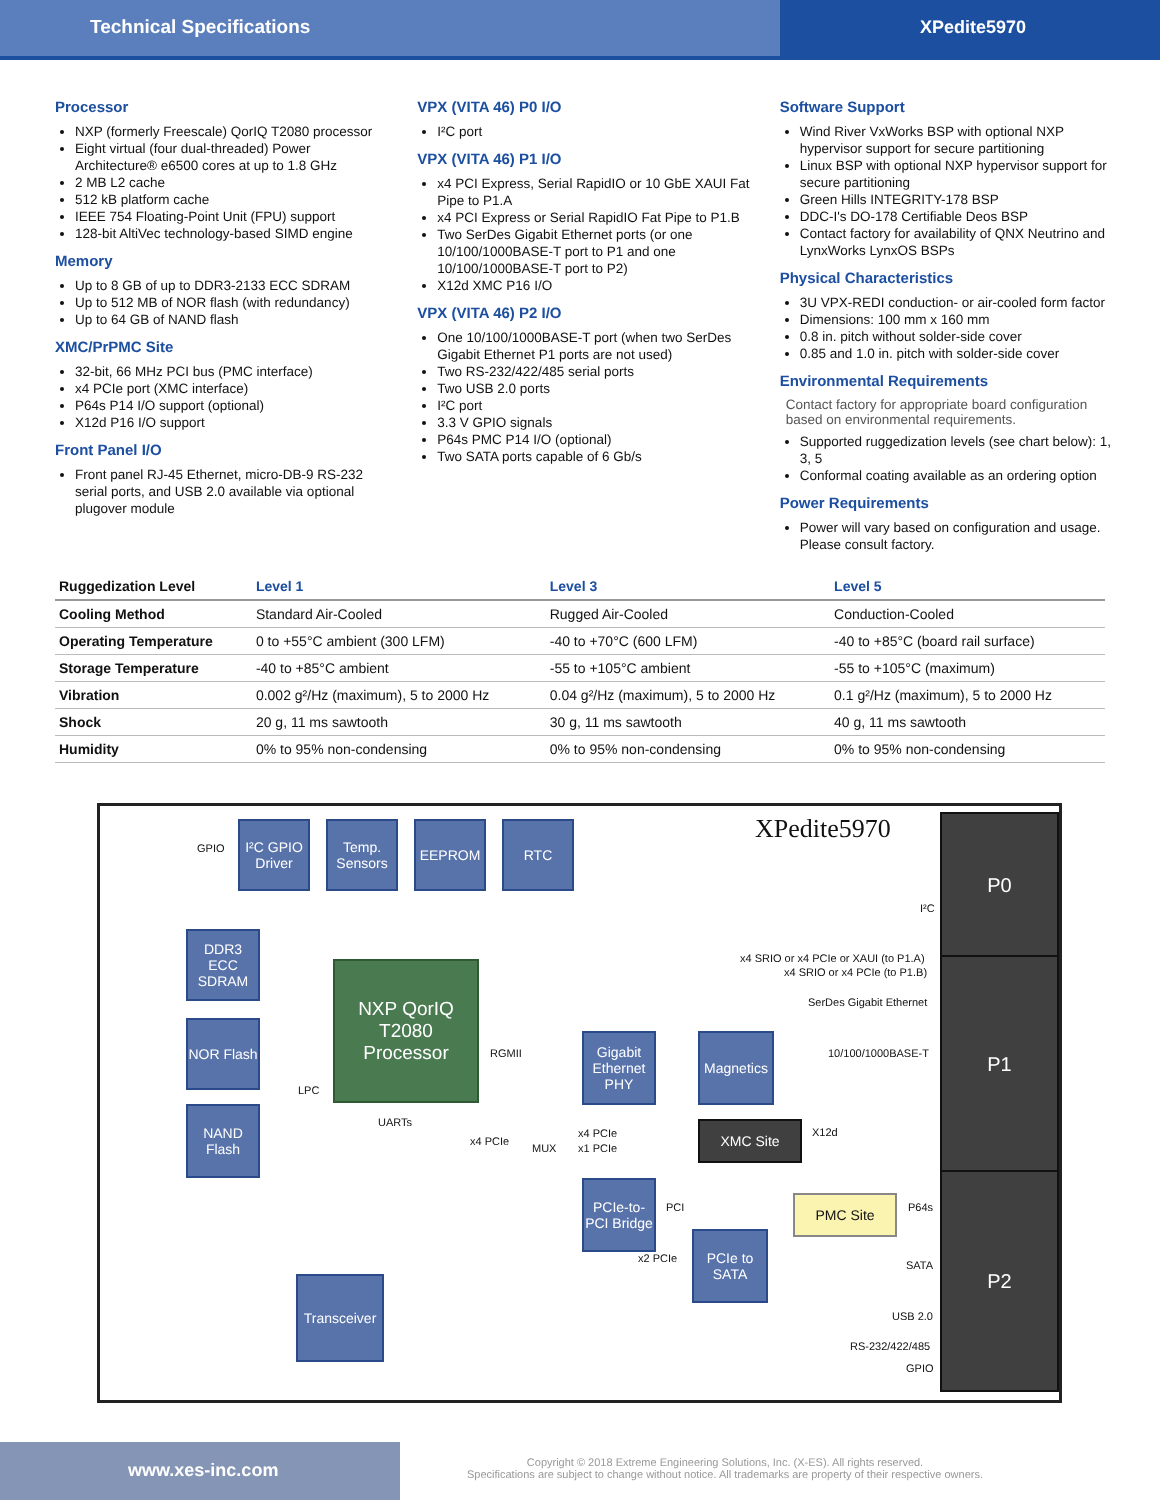Technical Specifications XPedite5970
Processor
NXP (formerly Freescale) QorIQ T2080 processor
Eight virtual (four dual-threaded) Power Architecture® e6500 cores at up to 1.8 GHz
2 MB L2 cache
512 kB platform cache
IEEE 754 Floating-Point Unit (FPU) support
128-bit AltiVec technology-based SIMD engine
Memory
Up to 8 GB of up to DDR3-2133 ECC SDRAM
Up to 512 MB of NOR flash (with redundancy)
Up to 64 GB of NAND flash
XMC/PrPMC Site
32-bit, 66 MHz PCI bus (PMC interface)
x4 PCIe port (XMC interface)
P64s P14 I/O support (optional)
X12d P16 I/O support
Front Panel I/O
Front panel RJ-45 Ethernet, micro-DB-9 RS-232 serial ports, and USB 2.0 available via optional plugover module
VPX (VITA 46) P0 I/O
I²C port
VPX (VITA 46) P1 I/O
x4 PCI Express, Serial RapidIO or 10 GbE XAUI Fat Pipe to P1.A
x4 PCI Express or Serial RapidIO Fat Pipe to P1.B
Two SerDes Gigabit Ethernet ports (or one 10/100/1000BASE-T port to P1 and one 10/100/1000BASE-T port to P2)
X12d XMC P16 I/O
VPX (VITA 46) P2 I/O
One 10/100/1000BASE-T port (when two SerDes Gigabit Ethernet P1 ports are not used)
Two RS-232/422/485 serial ports
Two USB 2.0 ports
I²C port
3.3 V GPIO signals
P64s PMC P14 I/O (optional)
Two SATA ports capable of 6 Gb/s
Software Support
Wind River VxWorks BSP with optional NXP hypervisor support for secure partitioning
Linux BSP with optional NXP hypervisor support for secure partitioning
Green Hills INTEGRITY-178 BSP
DDC-I's DO-178 Certifiable Deos BSP
Contact factory for availability of QNX Neutrino and LynxWorks LynxOS BSPs
Physical Characteristics
3U VPX-REDI conduction- or air-cooled form factor
Dimensions: 100 mm x 160 mm
0.8 in. pitch without solder-side cover
0.85 and 1.0 in. pitch with solder-side cover
Environmental Requirements
Contact factory for appropriate board configuration based on environmental requirements.
Supported ruggedization levels (see chart below): 1, 3, 5
Conformal coating available as an ordering option
Power Requirements
Power will vary based on configuration and usage. Please consult factory.
| Ruggedization Level | Level 1 | Level 3 | Level 5 |
| --- | --- | --- | --- |
| Cooling Method | Standard Air-Cooled | Rugged Air-Cooled | Conduction-Cooled |
| Operating Temperature | 0 to +55°C ambient (300 LFM) | -40 to +70°C (600 LFM) | -40 to +85°C (board rail surface) |
| Storage Temperature | -40 to +85°C ambient | -55 to +105°C ambient | -55 to +105°C (maximum) |
| Vibration | 0.002 g²/Hz (maximum), 5 to 2000 Hz | 0.04 g²/Hz (maximum), 5 to 2000 Hz | 0.1 g²/Hz (maximum), 5 to 2000 Hz |
| Shock | 20 g, 11 ms sawtooth | 30 g, 11 ms sawtooth | 40 g, 11 ms sawtooth |
| Humidity | 0% to 95% non-condensing | 0% to 95% non-condensing | 0% to 95% non-condensing |
XPedite5970
I²C GPIO Driver
Temp. Sensors
EEPROM RTC
GPIO
I²C
DDR3 ECC SDRAM
NXP QorIQ T2080 Processor
x4 SRIO or x4 PCIe or XAUI (to P1.A)
x4 SRIO or x4 PCIe (to P1.B)
SerDes Gigabit Ethernet
NOR Flash
LPC
RGMII
Gigabit Ethernet PHY
Magnetics
10/100/1000BASE-T
NAND Flash
UARTs
x4 PCIe
MUX
x4 PCIe
x1 PCIe
XMC Site X12d
PCIe-to-PCI Bridge
PCI PMC Site P64s
x2 PCIe
PCIe to SATA
SATA
Transceiver
USB 2.0
RS-232/422/485
GPIO
P0
P1
P2
www.xes-inc.com
Copyright © 2018 Extreme Engineering Solutions, Inc. (X-ES). All rights reserved.
Specifications are subject to change without notice. All trademarks are property of their respective owners.